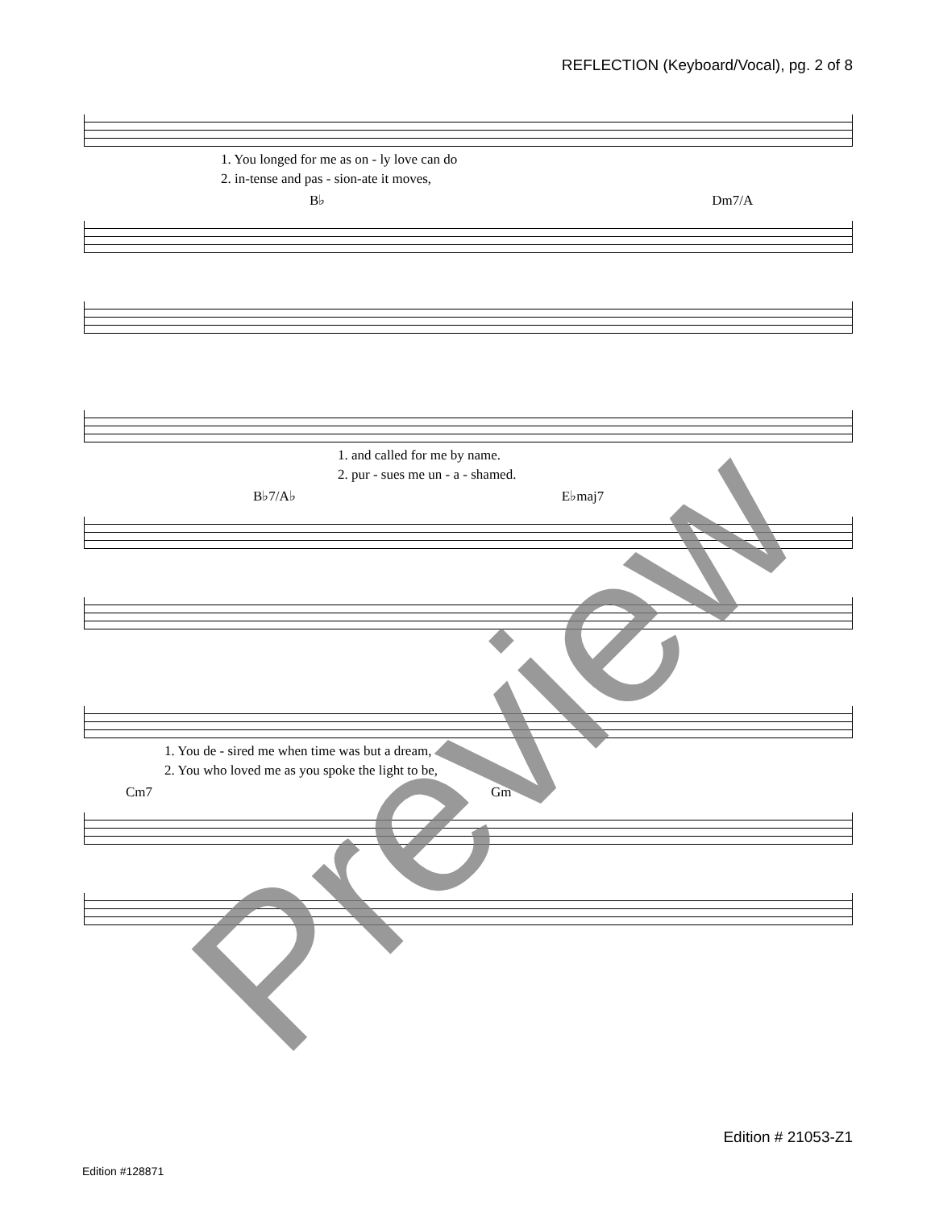REFLECTION (Keyboard/Vocal), pg. 2 of 8
1. You longed for me as on - ly love can do
2. in-tense and pas - sion-ate it moves,
B♭ Dm7/A
1. and called for me by name.
2. pur - sues me un - a - shamed.
B♭7/A♭ E♭maj7
1. You de - sired me when time was but a dream,
2. You who loved me as you spoke the light to be,
Cm7 Gm
Preview Edition # 21053-Z1
Edition #128871